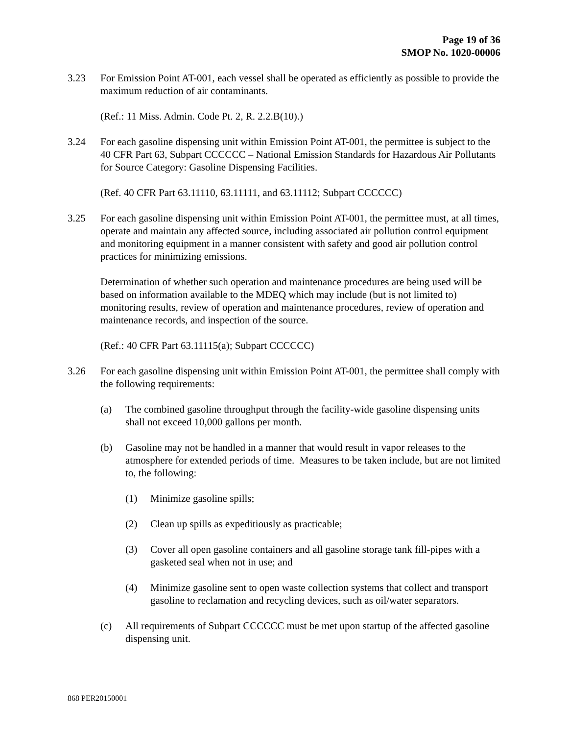Page 19 of 36
SMOP No. 1020-00006
3.23 For Emission Point AT-001, each vessel shall be operated as efficiently as possible to provide the maximum reduction of air contaminants.
(Ref.: 11 Miss. Admin. Code Pt. 2, R. 2.2.B(10).)
3.24 For each gasoline dispensing unit within Emission Point AT-001, the permittee is subject to the 40 CFR Part 63, Subpart CCCCCC – National Emission Standards for Hazardous Air Pollutants for Source Category: Gasoline Dispensing Facilities.
(Ref. 40 CFR Part 63.11110, 63.11111, and 63.11112; Subpart CCCCCC)
3.25 For each gasoline dispensing unit within Emission Point AT-001, the permittee must, at all times, operate and maintain any affected source, including associated air pollution control equipment and monitoring equipment in a manner consistent with safety and good air pollution control practices for minimizing emissions.
Determination of whether such operation and maintenance procedures are being used will be based on information available to the MDEQ which may include (but is not limited to) monitoring results, review of operation and maintenance procedures, review of operation and maintenance records, and inspection of the source.
(Ref.: 40 CFR Part 63.11115(a); Subpart CCCCCC)
3.26 For each gasoline dispensing unit within Emission Point AT-001, the permittee shall comply with the following requirements:
(a) The combined gasoline throughput through the facility-wide gasoline dispensing units shall not exceed 10,000 gallons per month.
(b) Gasoline may not be handled in a manner that would result in vapor releases to the atmosphere for extended periods of time. Measures to be taken include, but are not limited to, the following:
(1) Minimize gasoline spills;
(2) Clean up spills as expeditiously as practicable;
(3) Cover all open gasoline containers and all gasoline storage tank fill-pipes with a gasketed seal when not in use; and
(4) Minimize gasoline sent to open waste collection systems that collect and transport gasoline to reclamation and recycling devices, such as oil/water separators.
(c) All requirements of Subpart CCCCCC must be met upon startup of the affected gasoline dispensing unit.
868 PER20150001